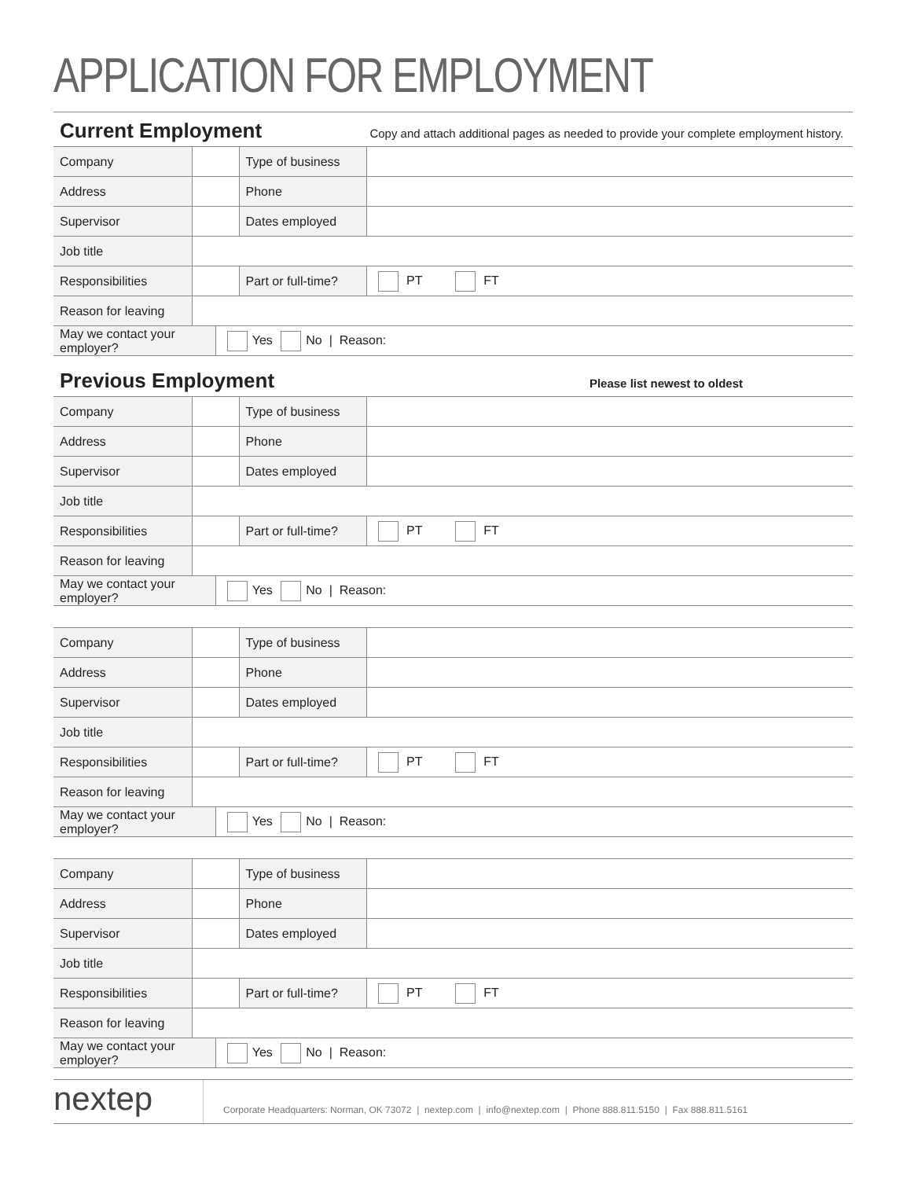APPLICATION FOR EMPLOYMENT
Current Employment
Copy and attach additional pages as needed to provide your complete employment history.
| Company | | | Type of business | |
| Address | | | Phone | |
| Supervisor | | | Dates employed | |
| Job title | | | | |
| Responsibilities | | | Part or full-time? | PT FT |
| Reason for leaving | | | | |
| May we contact your employer? | | Yes No / Reason: | | |
Previous Employment
Please list newest to oldest
| Company | | | Type of business | |
| Address | | | Phone | |
| Supervisor | | | Dates employed | |
| Job title | | | | |
| Responsibilities | | | Part or full-time? | PT FT |
| Reason for leaving | | | | |
| May we contact your employer? | | Yes No / Reason: | | |
| Company | | | Type of business | |
| Address | | | Phone | |
| Supervisor | | | Dates employed | |
| Job title | | | | |
| Responsibilities | | | Part or full-time? | PT FT |
| Reason for leaving | | | | |
| May we contact your employer? | | Yes No / Reason: | | |
| Company | | | Type of business | |
| Address | | | Phone | |
| Supervisor | | | Dates employed | |
| Job title | | | | |
| Responsibilities | | | Part or full-time? | PT FT |
| Reason for leaving | | | | |
| May we contact your employer? | | Yes No / Reason: | | |
nextep
Corporate Headquarters: Norman, OK 73072 | nextep.com | info@nextep.com | Phone 888.811.5150 | Fax 888.811.5161